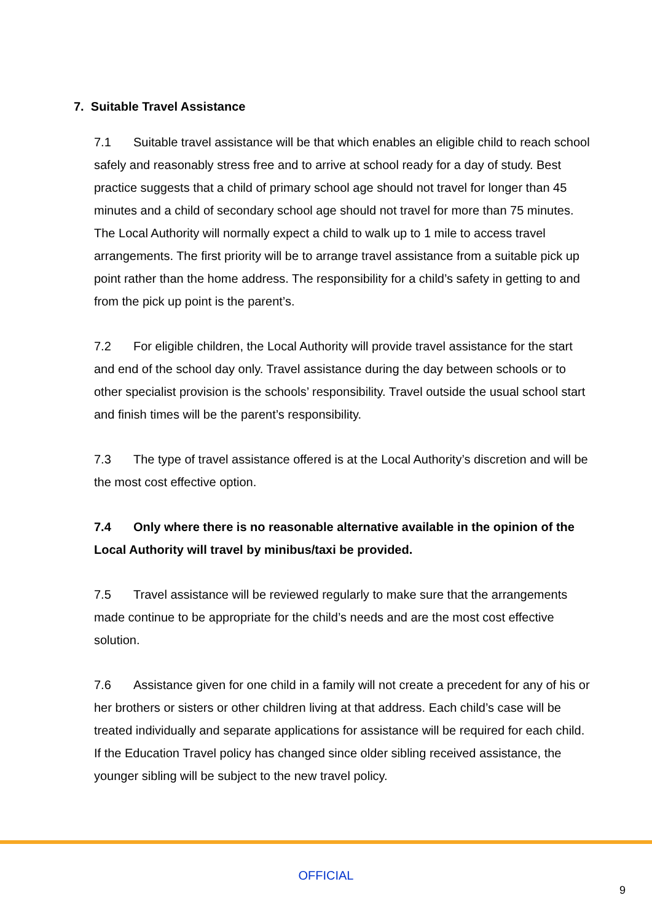7. Suitable Travel Assistance
7.1 Suitable travel assistance will be that which enables an eligible child to reach school safely and reasonably stress free and to arrive at school ready for a day of study. Best practice suggests that a child of primary school age should not travel for longer than 45 minutes and a child of secondary school age should not travel for more than 75 minutes. The Local Authority will normally expect a child to walk up to 1 mile to access travel arrangements. The first priority will be to arrange travel assistance from a suitable pick up point rather than the home address. The responsibility for a child’s safety in getting to and from the pick up point is the parent’s.
7.2 For eligible children, the Local Authority will provide travel assistance for the start and end of the school day only. Travel assistance during the day between schools or to other specialist provision is the schools’ responsibility. Travel outside the usual school start and finish times will be the parent’s responsibility.
7.3 The type of travel assistance offered is at the Local Authority’s discretion and will be the most cost effective option.
7.4 Only where there is no reasonable alternative available in the opinion of the Local Authority will travel by minibus/taxi be provided.
7.5 Travel assistance will be reviewed regularly to make sure that the arrangements made continue to be appropriate for the child’s needs and are the most cost effective solution.
7.6 Assistance given for one child in a family will not create a precedent for any of his or her brothers or sisters or other children living at that address. Each child’s case will be treated individually and separate applications for assistance will be required for each child. If the Education Travel policy has changed since older sibling received assistance, the younger sibling will be subject to the new travel policy.
OFFICIAL
9